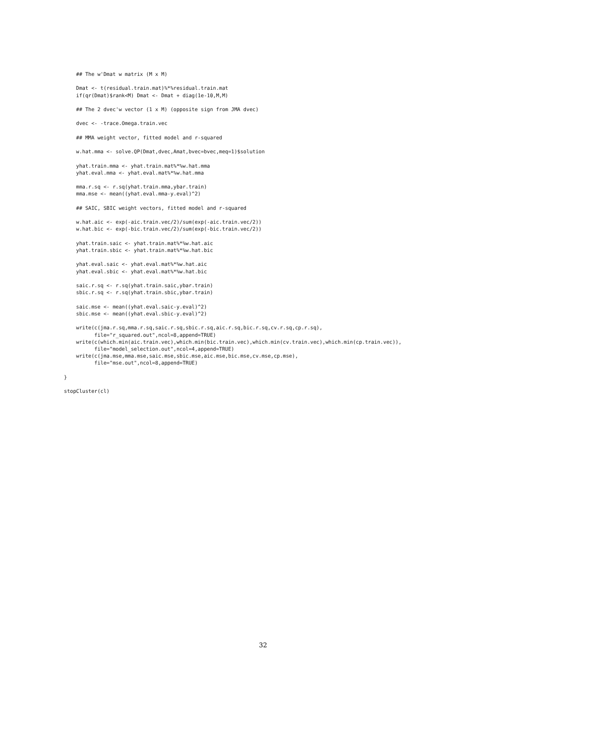## The w'Dmat w matrix (M x M)

    Dmat <- t(residual.train.mat)%*%residual.train.mat
    if(qr(Dmat)$rank<M) Dmat <- Dmat + diag(1e-10,M,M)

    ## The 2 dvec'w vector (1 x M) (opposite sign from JMA dvec)

    dvec <- -trace.Omega.train.vec

    ## MMA weight vector, fitted model and r-squared

    w.hat.mma <- solve.QP(Dmat,dvec,Amat,bvec=bvec,meq=1)$solution

    yhat.train.mma <- yhat.train.mat%*%w.hat.mma
    yhat.eval.mma <- yhat.eval.mat%*%w.hat.mma

    mma.r.sq <- r.sq(yhat.train.mma,ybar.train)
    mma.mse <- mean((yhat.eval.mma-y.eval)^2)

    ## SAIC, SBIC weight vectors, fitted model and r-squared

    w.hat.aic <- exp(-aic.train.vec/2)/sum(exp(-aic.train.vec/2))
    w.hat.bic <- exp(-bic.train.vec/2)/sum(exp(-bic.train.vec/2))

    yhat.train.saic <- yhat.train.mat%*%w.hat.aic
    yhat.train.sbic <- yhat.train.mat%*%w.hat.bic

    yhat.eval.saic <- yhat.eval.mat%*%w.hat.aic
    yhat.eval.sbic <- yhat.eval.mat%*%w.hat.bic

    saic.r.sq <- r.sq(yhat.train.saic,ybar.train)
    sbic.r.sq <- r.sq(yhat.train.sbic,ybar.train)

    saic.mse <- mean((yhat.eval.saic-y.eval)^2)
    sbic.mse <- mean((yhat.eval.sbic-y.eval)^2)

    write(c(jma.r.sq,mma.r.sq,saic.r.sq,sbic.r.sq,aic.r.sq,bic.r.sq,cv.r.sq,cp.r.sq),
          file="r_squared.out",ncol=8,append=TRUE)
    write(c(which.min(aic.train.vec),which.min(bic.train.vec),which.min(cv.train.vec),which.min(cp.train.vec)),
          file="model_selection.out",ncol=4,append=TRUE)
    write(c(jma.mse,mma.mse,saic.mse,sbic.mse,aic.mse,bic.mse,cv.mse,cp.mse),
          file="mse.out",ncol=8,append=TRUE)

}

stopCluster(cl)
32